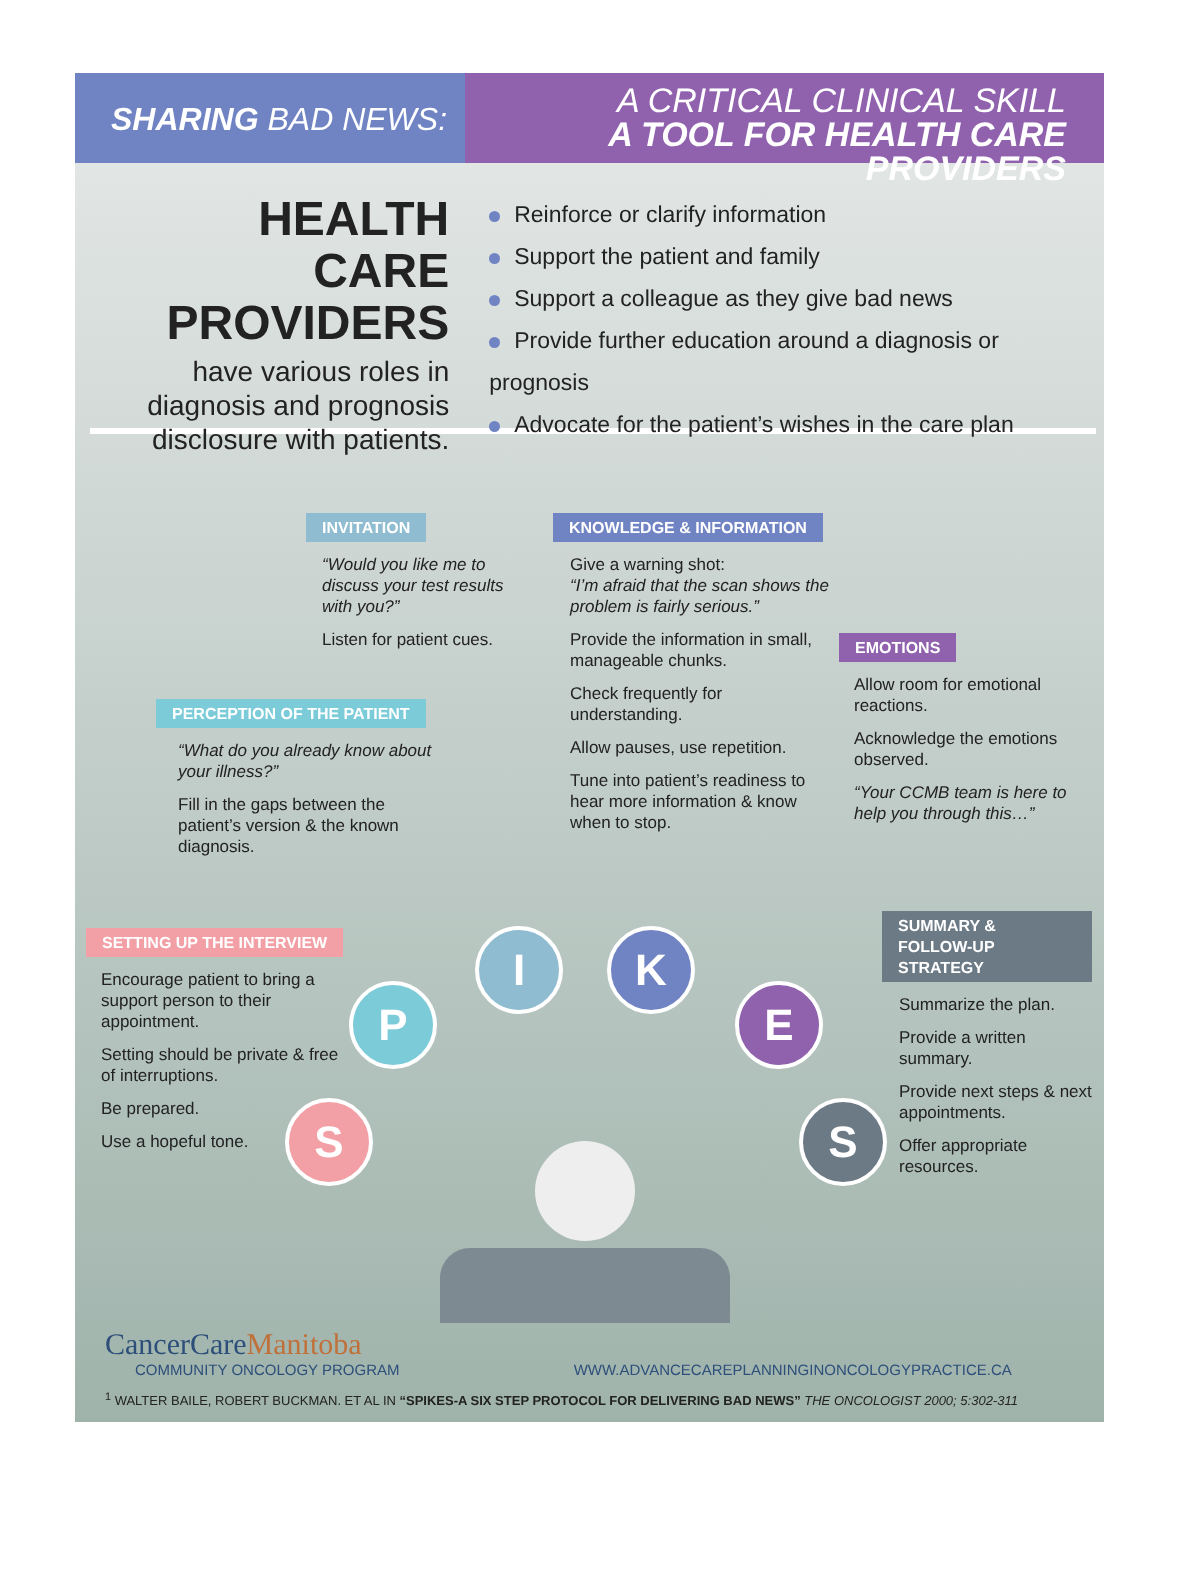SHARING BAD NEWS:
A CRITICAL CLINICAL SKILL
A TOOL FOR HEALTH CARE PROVIDERS
HEALTH CARE
PROVIDERS
have various roles in diagnosis and prognosis disclosure with patients.
Reinforce or clarify information
Support the patient and family
Support a colleague as they give bad news
Provide further education around a diagnosis or prognosis
Advocate for the patient’s wishes in the care plan
INVITATION
“Would you like me to discuss your test results with you?”
Listen for patient cues.
KNOWLEDGE & INFORMATION
Give a warning shot:
“I’m afraid that the scan shows the problem is fairly serious.”
Provide the information in small, manageable chunks.
Check frequently for understanding.
Allow pauses, use repetition.
Tune into patient’s readiness to hear more information & know when to stop.
EMOTIONS
Allow room for emotional reactions.
Acknowledge the emotions observed.
“Your CCMB team is here to help you through this…”
PERCEPTION OF THE PATIENT
“What do you already know about your illness?”
Fill in the gaps between the patient’s version & the known diagnosis.
SETTING UP THE INTERVIEW
Encourage patient to bring a support person to their appointment.
Setting should be private & free of interruptions.
Be prepared.
Use a hopeful tone.
SUMMARY &
FOLLOW-UP STRATEGY
Summarize the plan.
Provide a written summary.
Provide next steps & next appointments.
Offer appropriate resources.
S
P
I K
E
S
CancerCareManitoba
COMMUNITY ONCOLOGY PROGRAM WWW.ADVANCECAREPLANNINGINONCOLOGYPRACTICE.CA
<sup>1</sup> WALTER BAILE, ROBERT BUCKMAN. ET AL IN “SPIKES-A SIX STEP PROTOCOL FOR DELIVERING BAD NEWS” THE ONCOLOGIST 2000; 5:302-311